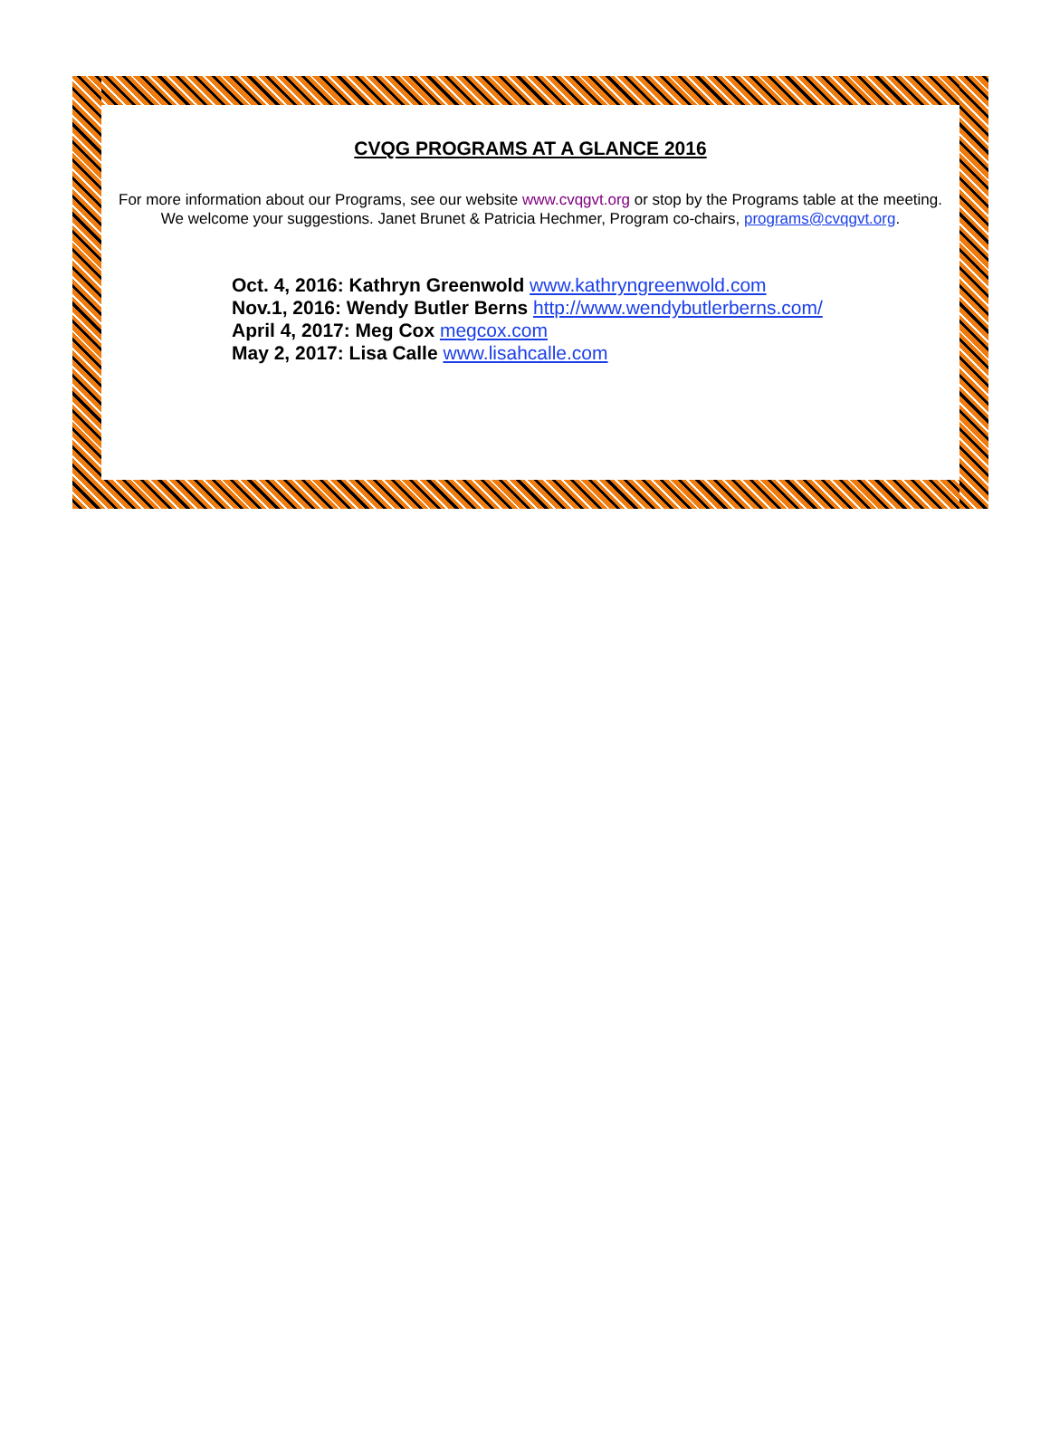CVQG PROGRAMS AT A GLANCE 2016
For more information about our Programs, see our website www.cvqgvt.org or stop by the Programs table at the meeting. We welcome your suggestions. Janet Brunet & Patricia Hechmer, Program co-chairs, programs@cvqgvt.org.
Oct. 4, 2016: Kathryn Greenwold www.kathryngreenwold.com
Nov.1, 2016: Wendy Butler Berns http://www.wendybutlerberns.com/
April 4, 2017: Meg Cox megcox.com
May 2, 2017: Lisa Calle www.lisahcalle.com